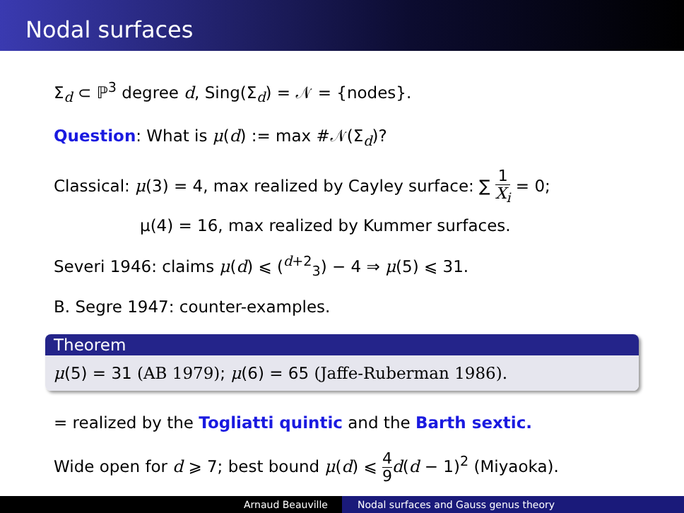Nodal surfaces
Σ<sub>d</sub> ⊂ ℙ<sup>3</sup> degree d, Sing(Σ<sub>d</sub>) = 𝒩 = {nodes}.
Question: What is μ(d) := max #𝒩(Σ<sub>d</sub>)?
Classical: μ(3) = 4, max realized by Cayley surface: ∑ 1 X<sub>i</sub> = 0;
μ(4) = 16, max realized by Kummer surfaces.
Severi 1946: claims μ(d) ⩽ (<sup>d+2</sup><sub>3</sub>) − 4 ⇒ μ(5) ⩽ 31.
B. Segre 1947: counter-examples.
Theorem
μ(5) = 31 (AB 1979); μ(6) = 65 (Jaffe-Ruberman 1986).
= realized by the Togliatti quintic and the Barth sextic.
Wide open for d ⩾ 7; best bound μ(d) ⩽ 4 9 d(d − 1)<sup>2</sup> (Miyaoka).
Arnaud Beauville Nodal surfaces and Gauss genus theory